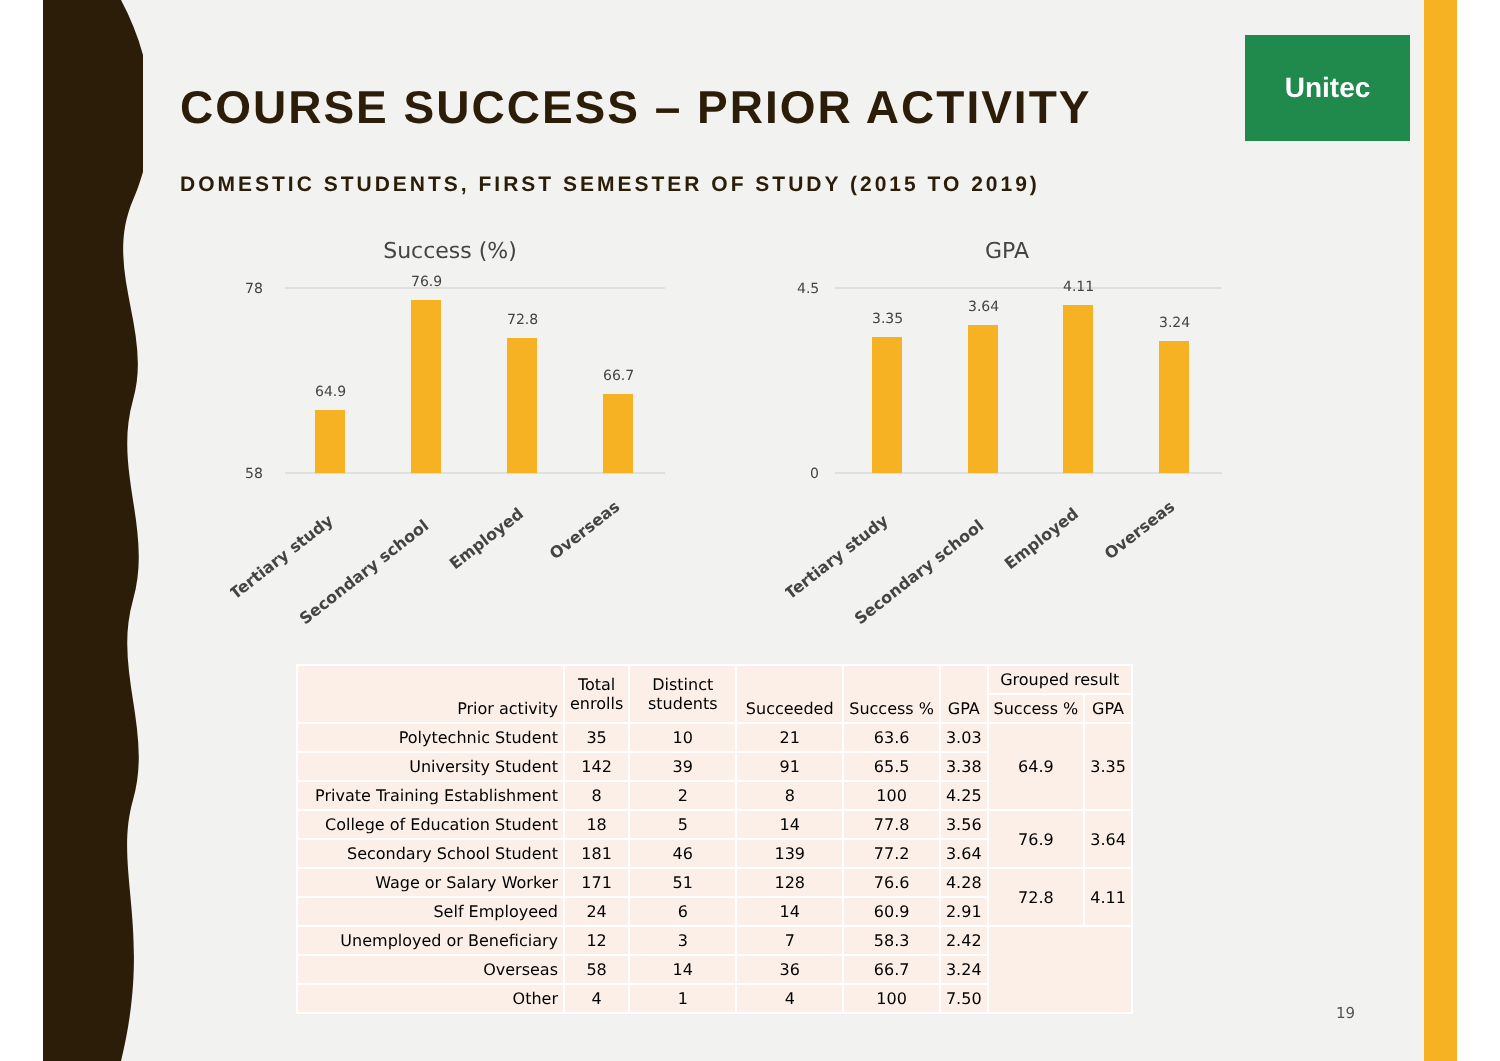Unitec
COURSE SUCCESS – PRIOR ACTIVITY
DOMESTIC STUDENTS, FIRST SEMESTER OF STUDY (2015 TO 2019)
Success (%)
78
58
64.9
76.9
72.8
66.7
Tertiary study
Secondary school
Employed
Overseas
GPA
4.5
0
3.35
3.64
4.11
3.24
Tertiary study
Secondary school
Employed
Overseas
| Prior activity | Total enrolls | Distinct students | Succeeded | Success % | GPA | Grouped result | |
| --- | --- | --- | --- | --- | --- | --- | --- |
| | | | | | | Success % | GPA |
| Polytechnic Student | 35 | 10 | 21 | 63.6 | 3.03 | 64.9 | 3.35 |
| University Student | 142 | 39 | 91 | 65.5 | 3.38 | | |
| Private Training Establishment | 8 | 2 | 8 | 100 | 4.25 | | |
| College of Education Student | 18 | 5 | 14 | 77.8 | 3.56 | 76.9 | 3.64 |
| Secondary School Student | 181 | 46 | 139 | 77.2 | 3.64 | | |
| Wage or Salary Worker | 171 | 51 | 128 | 76.6 | 4.28 | 72.8 | 4.11 |
| Self Employeed | 24 | 6 | 14 | 60.9 | 2.91 | | |
| Unemployed or Beneficiary | 12 | 3 | 7 | 58.3 | 2.42 | | |
| Overseas | 58 | 14 | 36 | 66.7 | 3.24 | | |
| Other | 4 | 1 | 4 | 100 | 7.50 | | |
19